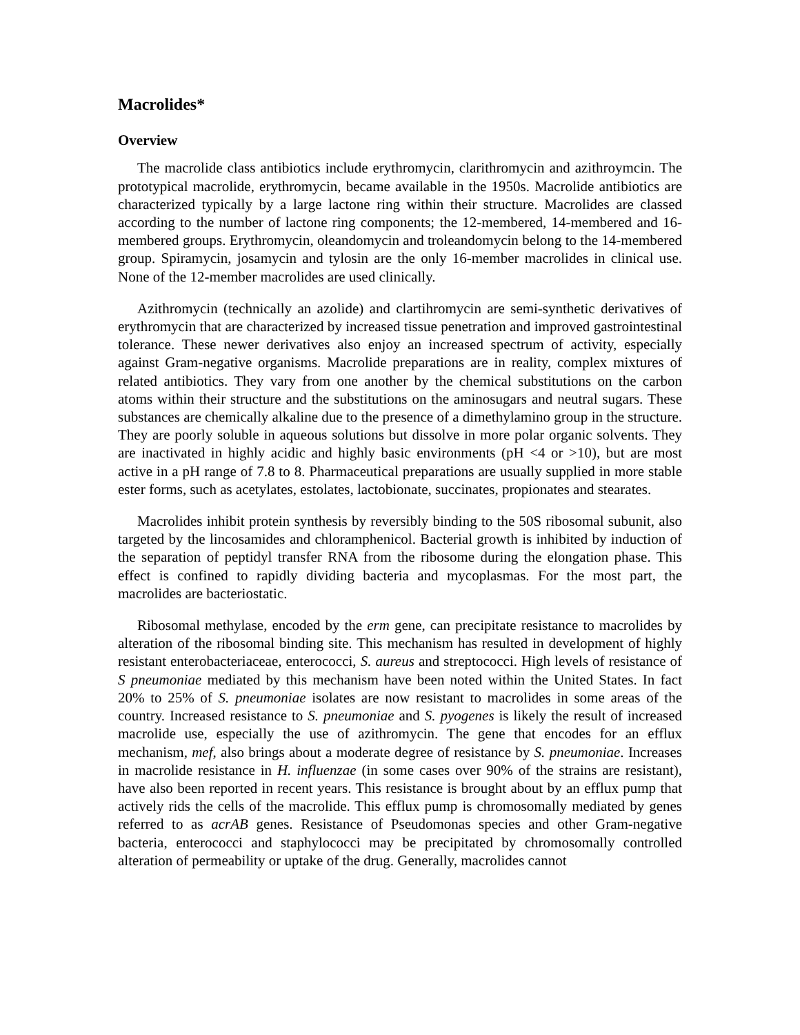Macrolides*
Overview
The macrolide class antibiotics include erythromycin, clarithromycin and azithroymcin. The prototypical macrolide, erythromycin, became available in the 1950s. Macrolide antibiotics are characterized typically by a large lactone ring within their structure. Macrolides are classed according to the number of lactone ring components; the 12-membered, 14-membered and 16-membered groups. Erythromycin, oleandomycin and troleandomycin belong to the 14-membered group. Spiramycin, josamycin and tylosin are the only 16-member macrolides in clinical use. None of the 12-member macrolides are used clinically.
Azithromycin (technically an azolide) and clartihromycin are semi-synthetic derivatives of erythromycin that are characterized by increased tissue penetration and improved gastrointestinal tolerance. These newer derivatives also enjoy an increased spectrum of activity, especially against Gram-negative organisms. Macrolide preparations are in reality, complex mixtures of related antibiotics. They vary from one another by the chemical substitutions on the carbon atoms within their structure and the substitutions on the aminosugars and neutral sugars. These substances are chemically alkaline due to the presence of a dimethylamino group in the structure. They are poorly soluble in aqueous solutions but dissolve in more polar organic solvents. They are inactivated in highly acidic and highly basic environments (pH <4 or >10), but are most active in a pH range of 7.8 to 8. Pharmaceutical preparations are usually supplied in more stable ester forms, such as acetylates, estolates, lactobionate, succinates, propionates and stearates.
Macrolides inhibit protein synthesis by reversibly binding to the 50S ribosomal subunit, also targeted by the lincosamides and chloramphenicol. Bacterial growth is inhibited by induction of the separation of peptidyl transfer RNA from the ribosome during the elongation phase. This effect is confined to rapidly dividing bacteria and mycoplasmas. For the most part, the macrolides are bacteriostatic.
Ribosomal methylase, encoded by the erm gene, can precipitate resistance to macrolides by alteration of the ribosomal binding site. This mechanism has resulted in development of highly resistant enterobacteriaceae, enterococci, S. aureus and streptococci. High levels of resistance of S pneumoniae mediated by this mechanism have been noted within the United States. In fact 20% to 25% of S. pneumoniae isolates are now resistant to macrolides in some areas of the country. Increased resistance to S. pneumoniae and S. pyogenes is likely the result of increased macrolide use, especially the use of azithromycin. The gene that encodes for an efflux mechanism, mef, also brings about a moderate degree of resistance by S. pneumoniae. Increases in macrolide resistance in H. influenzae (in some cases over 90% of the strains are resistant), have also been reported in recent years. This resistance is brought about by an efflux pump that actively rids the cells of the macrolide. This efflux pump is chromosomally mediated by genes referred to as acrAB genes. Resistance of Pseudomonas species and other Gram-negative bacteria, enterococci and staphylococci may be precipitated by chromosomally controlled alteration of permeability or uptake of the drug. Generally, macrolides cannot